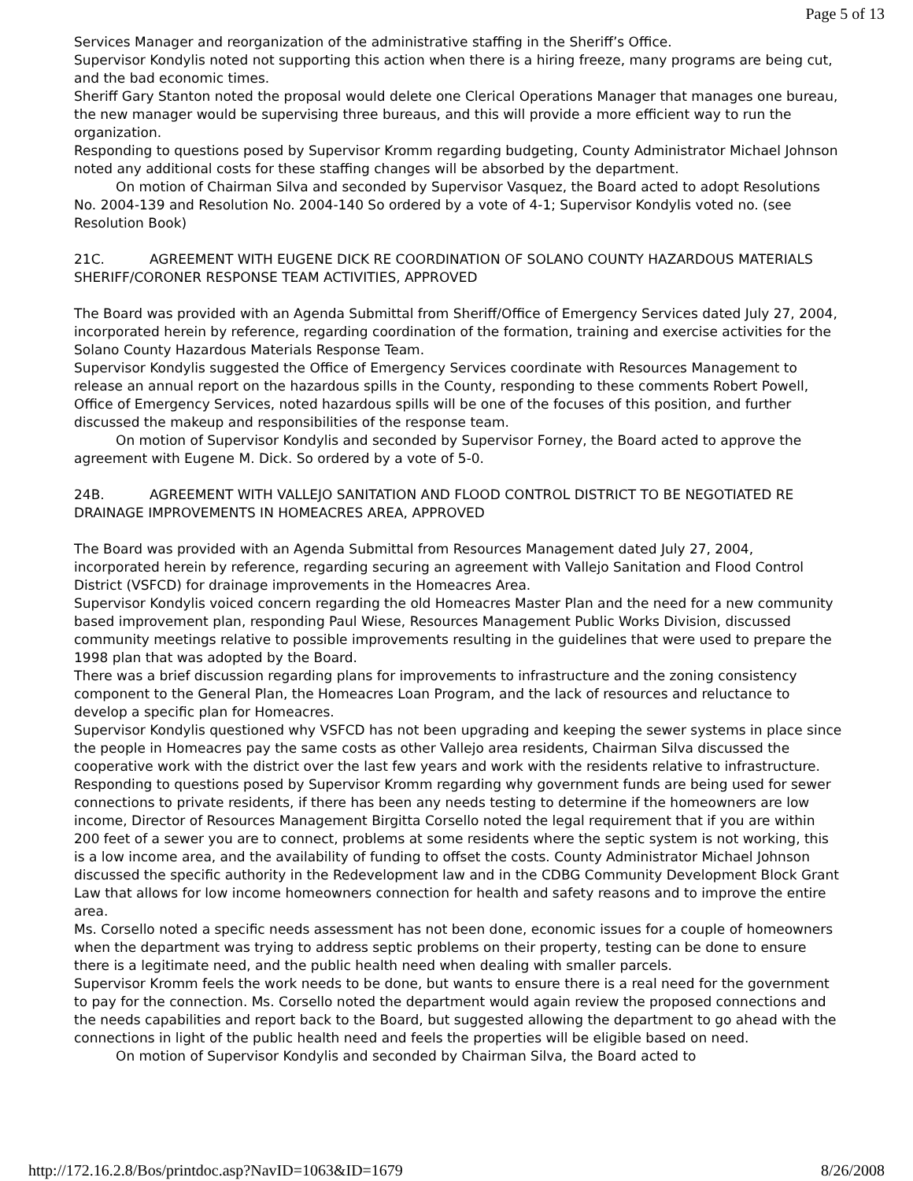Page 5 of 13
Services Manager and reorganization of the administrative staffing in the Sheriff’s Office.
Supervisor Kondylis noted not supporting this action when there is a hiring freeze, many programs are being cut, and the bad economic times.
Sheriff Gary Stanton noted the proposal would delete one Clerical Operations Manager that manages one bureau, the new manager would be supervising three bureaus, and this will provide a more efficient way to run the organization.
Responding to questions posed by Supervisor Kromm regarding budgeting, County Administrator Michael Johnson noted any additional costs for these staffing changes will be absorbed by the department.
On motion of Chairman Silva and seconded by Supervisor Vasquez, the Board acted to adopt Resolutions No. 2004-139 and Resolution No. 2004-140 So ordered by a vote of 4-1; Supervisor Kondylis voted no. (see Resolution Book)
21C. AGREEMENT WITH EUGENE DICK RE COORDINATION OF SOLANO COUNTY HAZARDOUS MATERIALS SHERIFF/CORONER RESPONSE TEAM ACTIVITIES, APPROVED
The Board was provided with an Agenda Submittal from Sheriff/Office of Emergency Services dated July 27, 2004, incorporated herein by reference, regarding coordination of the formation, training and exercise activities for the Solano County Hazardous Materials Response Team.
Supervisor Kondylis suggested the Office of Emergency Services coordinate with Resources Management to release an annual report on the hazardous spills in the County, responding to these comments Robert Powell, Office of Emergency Services, noted hazardous spills will be one of the focuses of this position, and further discussed the makeup and responsibilities of the response team.
On motion of Supervisor Kondylis and seconded by Supervisor Forney, the Board acted to approve the agreement with Eugene M. Dick. So ordered by a vote of 5-0.
24B. AGREEMENT WITH VALLEJO SANITATION AND FLOOD CONTROL DISTRICT TO BE NEGOTIATED RE DRAINAGE IMPROVEMENTS IN HOMEACRES AREA, APPROVED
The Board was provided with an Agenda Submittal from Resources Management dated July 27, 2004, incorporated herein by reference, regarding securing an agreement with Vallejo Sanitation and Flood Control District (VSFCD) for drainage improvements in the Homeacres Area.
Supervisor Kondylis voiced concern regarding the old Homeacres Master Plan and the need for a new community based improvement plan, responding Paul Wiese, Resources Management Public Works Division, discussed community meetings relative to possible improvements resulting in the guidelines that were used to prepare the 1998 plan that was adopted by the Board.
There was a brief discussion regarding plans for improvements to infrastructure and the zoning consistency component to the General Plan, the Homeacres Loan Program, and the lack of resources and reluctance to develop a specific plan for Homeacres.
Supervisor Kondylis questioned why VSFCD has not been upgrading and keeping the sewer systems in place since the people in Homeacres pay the same costs as other Vallejo area residents, Chairman Silva discussed the cooperative work with the district over the last few years and work with the residents relative to infrastructure.
Responding to questions posed by Supervisor Kromm regarding why government funds are being used for sewer connections to private residents, if there has been any needs testing to determine if the homeowners are low income, Director of Resources Management Birgitta Corsello noted the legal requirement that if you are within 200 feet of a sewer you are to connect, problems at some residents where the septic system is not working, this is a low income area, and the availability of funding to offset the costs. County Administrator Michael Johnson discussed the specific authority in the Redevelopment law and in the CDBG Community Development Block Grant Law that allows for low income homeowners connection for health and safety reasons and to improve the entire area.
Ms. Corsello noted a specific needs assessment has not been done, economic issues for a couple of homeowners when the department was trying to address septic problems on their property, testing can be done to ensure there is a legitimate need, and the public health need when dealing with smaller parcels.
Supervisor Kromm feels the work needs to be done, but wants to ensure there is a real need for the government to pay for the connection. Ms. Corsello noted the department would again review the proposed connections and the needs capabilities and report back to the Board, but suggested allowing the department to go ahead with the connections in light of the public health need and feels the properties will be eligible based on need.
On motion of Supervisor Kondylis and seconded by Chairman Silva, the Board acted to
http://172.16.2.8/Bos/printdoc.asp?NavID=1063&ID=1679 8/26/2008